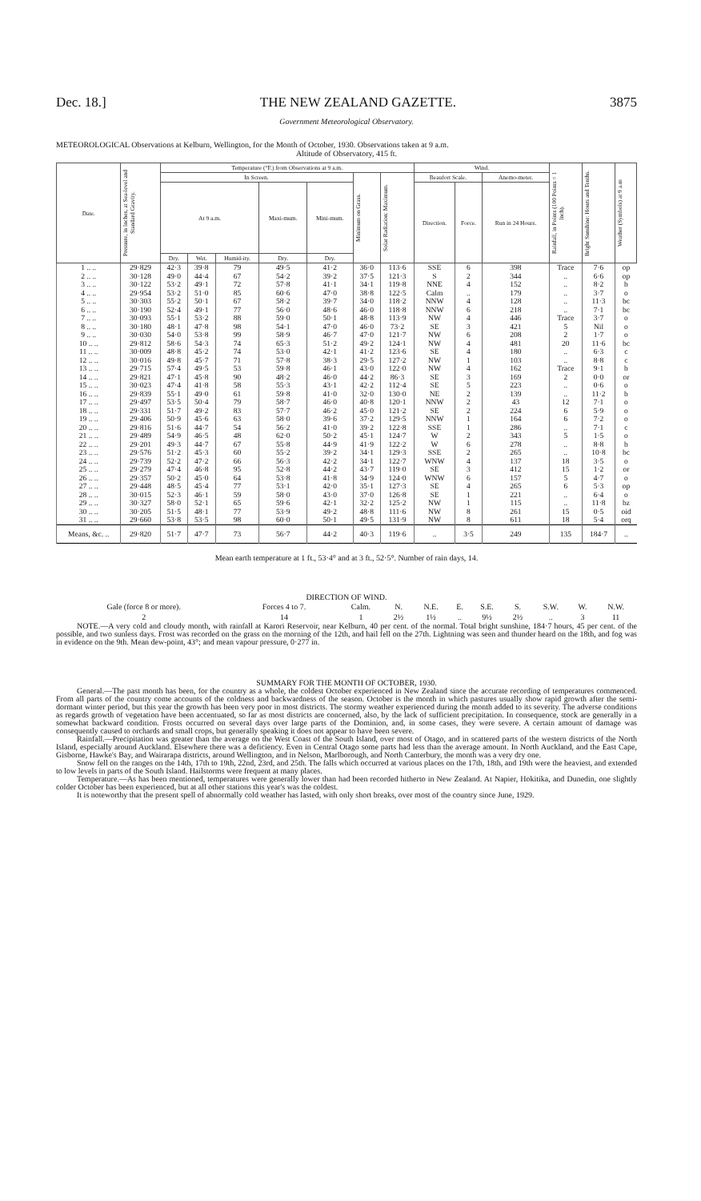Dec. 18.] THE NEW ZEALAND GAZETTE. 3875
Government Meteorological Observatory.
METEOROLOGICAL Observations at Kelburn, Wellington, for the Month of October, 1930. Observations taken at 9 a.m.
Altitude of Observatory, 415 ft.
| Date. | Pressure, in Inches, at Sea-level and Standard Gravity. | Temperature (°F.) from Observations at 9 a.m. | | | | | | | Wind. | | | Rainfall, in Points (100 Points = 1 Inch). | Bright Sunshine: Hours and Tenths. | Weather (Symbols) at 9 a.m |
| --- | --- | --- | --- | --- | --- | --- | --- | --- | --- | --- | --- | --- | --- | --- |
| | | In Screen. | | | | | Minimum on Grass. | Solar Radiation: Maximum. | Beaufort Scale. | | Anemo-meter. | | | |
| | | At 9 a.m. | | | Maxi-mum. | Mini-mum. | | | Direction. | Force. | Run in 24 Hours. | | | |
| | | Dry. | Wet. | Humid-ity. | Dry. | Dry. | | | | | | | | |
| 1 .. .. | 29·829 | 42·3 | 39·8 | 79 | 49·5 | 41·2 | 36·0 | 113·6 | SSE | 6 | 398 | Trace | 7·6 | op |
| 2 .. .. | 30·128 | 49·0 | 44·4 | 67 | 54·2 | 39·2 | 37·5 | 121·3 | S | 2 | 344 | .. | 6·6 | op |
| 3 .. .. | 30·122 | 53·2 | 49·1 | 72 | 57·8 | 41·1 | 34·1 | 119·8 | NNE | 4 | 152 | .. | 8·2 | b |
| 4 .. .. | 29·954 | 53·2 | 51·0 | 85 | 60·6 | 47·0 | 38·8 | 122·5 | Calm | .. | 179 | .. | 3·7 | o |
| 5 .. .. | 30·303 | 55·2 | 50·1 | 67 | 58·2 | 39·7 | 34·0 | 118·2 | NNW | 4 | 128 | .. | 11·3 | bc |
| 6 .. .. | 30·190 | 52·4 | 49·1 | 77 | 56·0 | 48·6 | 46·0 | 118·8 | NNW | 6 | 218 | .. | 7·1 | bc |
| 7 .. .. | 30·093 | 55·1 | 53·2 | 88 | 59·0 | 50·1 | 48·8 | 113·9 | NW | 4 | 446 | Trace | 3·7 | o |
| 8 .. .. | 30·180 | 48·1 | 47·8 | 98 | 54·1 | 47·0 | 46·0 | 73·2 | SE | 3 | 421 | 5 | Nil | o |
| 9 .. .. | 30·030 | 54·0 | 53·8 | 99 | 58·9 | 46·7 | 47·0 | 121·7 | NW | 6 | 208 | 2 | 1·7 | o |
| 10 .. .. | 29·812 | 58·6 | 54·3 | 74 | 65·3 | 51·2 | 49·2 | 124·1 | NW | 4 | 481 | 20 | 11·6 | bc |
| 11 .. .. | 30·009 | 48·8 | 45·2 | 74 | 53·0 | 42·1 | 41·2 | 123·6 | SE | 4 | 180 | .. | 6·3 | c |
| 12 .. .. | 30·016 | 49·8 | 45·7 | 71 | 57·8 | 38·3 | 29·5 | 127·2 | NW | 1 | 103 | .. | 8·8 | c |
| 13 .. .. | 29·715 | 57·4 | 49·5 | 53 | 59·8 | 46·1 | 43·0 | 122·0 | NW | 4 | 162 | Trace | 9·1 | b |
| 14 .. .. | 29·821 | 47·1 | 45·8 | 90 | 48·2 | 46·0 | 44·2 | 86·3 | SE | 3 | 169 | 2 | 0·0 | or |
| 15 .. .. | 30·023 | 47·4 | 41·8 | 58 | 55·3 | 43·1 | 42·2 | 112·4 | SE | 5 | 223 | .. | 0·6 | o |
| 16 .. .. | 29·839 | 55·1 | 49·0 | 61 | 59·8 | 41·0 | 32·0 | 130·0 | NE | 2 | 139 | .. | 11·2 | b |
| 17 .. .. | 29·497 | 53·5 | 50·4 | 79 | 58·7 | 46·0 | 40·8 | 120·1 | NNW | 2 | 43 | 12 | 7·1 | o |
| 18 .. .. | 29·331 | 51·7 | 49·2 | 83 | 57·7 | 46·2 | 45·0 | 121·2 | SE | 2 | 224 | 6 | 5·9 | o |
| 19 .. .. | 29·406 | 50·9 | 45·6 | 63 | 58·0 | 39·6 | 37·2 | 129·5 | NNW | 1 | 164 | 6 | 7·2 | o |
| 20 .. .. | 29·816 | 51·6 | 44·7 | 54 | 56·2 | 41·0 | 39·2 | 122·8 | SSE | 1 | 286 | .. | 7·1 | c |
| 21 .. .. | 29·489 | 54·9 | 46·5 | 48 | 62·0 | 50·2 | 45·1 | 124·7 | W | 2 | 343 | 5 | 1·5 | o |
| 22 .. .. | 29·201 | 49·3 | 44·7 | 67 | 55·8 | 44·9 | 41·9 | 122·2 | W | 6 | 278 | .. | 8·8 | b |
| 23 .. .. | 29·576 | 51·2 | 45·3 | 60 | 55·2 | 39·2 | 34·1 | 129·3 | SSE | 2 | 265 | .. | 10·8 | bc |
| 24 .. .. | 29·739 | 52·2 | 47·2 | 66 | 56·3 | 42·2 | 34·1 | 122·7 | WNW | 4 | 137 | 18 | 3·5 | o |
| 25 .. .. | 29·279 | 47·4 | 46·8 | 95 | 52·8 | 44·2 | 43·7 | 119·0 | SE | 3 | 412 | 15 | 1·2 | or |
| 26 .. .. | 29·357 | 50·2 | 45·0 | 64 | 53·8 | 41·8 | 34·9 | 124·0 | WNW | 6 | 157 | 5 | 4·7 | o |
| 27 .. .. | 29·448 | 48·5 | 45·4 | 77 | 53·1 | 42·0 | 35·1 | 127·3 | SE | 4 | 265 | 6 | 5·3 | op |
| 28 .. .. | 30·015 | 52·3 | 46·1 | 59 | 58·0 | 43·0 | 37·0 | 126·8 | SE | 1 | 221 | .. | 6·4 | o |
| 29 .. .. | 30·327 | 58·0 | 52·1 | 65 | 59·6 | 42·1 | 32·2 | 125·2 | NW | 1 | 115 | .. | 11·8 | bz |
| 30 .. .. | 30·205 | 51·5 | 48·1 | 77 | 53·9 | 49·2 | 48·8 | 111·6 | NW | 8 | 261 | 15 | 0·5 | oid |
| 31 .. .. | 29·660 | 53·8 | 53·5 | 98 | 60·0 | 50·1 | 49·5 | 131·9 | NW | 8 | 611 | 18 | 5·4 | orq |
| Means, &c. .. | 29·820 | 51·7 | 47·7 | 73 | 56·7 | 44·2 | 40·3 | 119·6 | .. | 3·5 | 249 | 135 | 184·7 | .. |
Mean earth temperature at 1 ft., 53·4° and at 3 ft., 52·5°. Number of rain days, 14.
DIRECTION OF WIND.
| Gale (force 8 or more). | Forces 4 to 7. | Calm. | N. | N.E. | E. | S.E. | S. | S.W. | W. | N.W. |
| 2 | 14 | 1 | 2½ | 1½ | .. | 9½ | 2½ | .. | 3 | 11 |
NOTE.—A very cold and cloudy month, with rainfall at Karori Reservoir, near Kelburn, 40 per cent. of the normal. Total bright sunshine, 184·7 hours, 45 per cent. of the possible, and two sunless days. Frost was recorded on the grass on the morning of the 12th, and hail fell on the 27th. Lightning was seen and thunder heard on the 18th, and fog was in evidence on the 9th. Mean dew-point, 43°; and mean vapour pressure, 0·277 in.
SUMMARY FOR THE MONTH OF OCTOBER, 1930.
General.—The past month has been, for the country as a whole, the coldest October experienced in New Zealand since the accurate recording of temperatures commenced. From all parts of the country come accounts of the coldness and backwardness of the season. October is the month in which pastures usually show rapid growth after the semi-dormant winter period, but this year the growth has been very poor in most districts. The stormy weather experienced during the month added to its severity. The adverse conditions as regards growth of vegetation have been accentuated, so far as most districts are concerned, also, by the lack of sufficient precipitation. In consequence, stock are generally in a somewhat backward condition. Frosts occurred on several days over large parts of the Dominion, and, in some cases, they were severe. A certain amount of damage was consequently caused to orchards and small crops, but generally speaking it does not appear to have been severe.
Rainfall.—Precipitation was greater than the average on the West Coast of the South Island, over most of Otago, and in scattered parts of the western districts of the North Island, especially around Auckland. Elsewhere there was a deficiency. Even in Central Otago some parts had less than the average amount. In North Auckland, and the East Cape, Gisborne, Hawke's Bay, and Wairarapa districts, around Wellington, and in Nelson, Marlborough, and North Canterbury, the month was a very dry one.
Snow fell on the ranges on the 14th, 17th to 19th, 22nd, 23rd, and 25th. The falls which occurred at various places on the 17th, 18th, and 19th were the heaviest, and extended to low levels in parts of the South Island. Hailstorms were frequent at many places.
Temperature.—As has been mentioned, temperatures were generally lower than had been recorded hitherto in New Zealand. At Napier, Hokitika, and Dunedin, one slightly colder October has been experienced, but at all other stations this year's was the coldest.
It is noteworthy that the present spell of abnormally cold weather has lasted, with only short breaks, over most of the country since June, 1929.